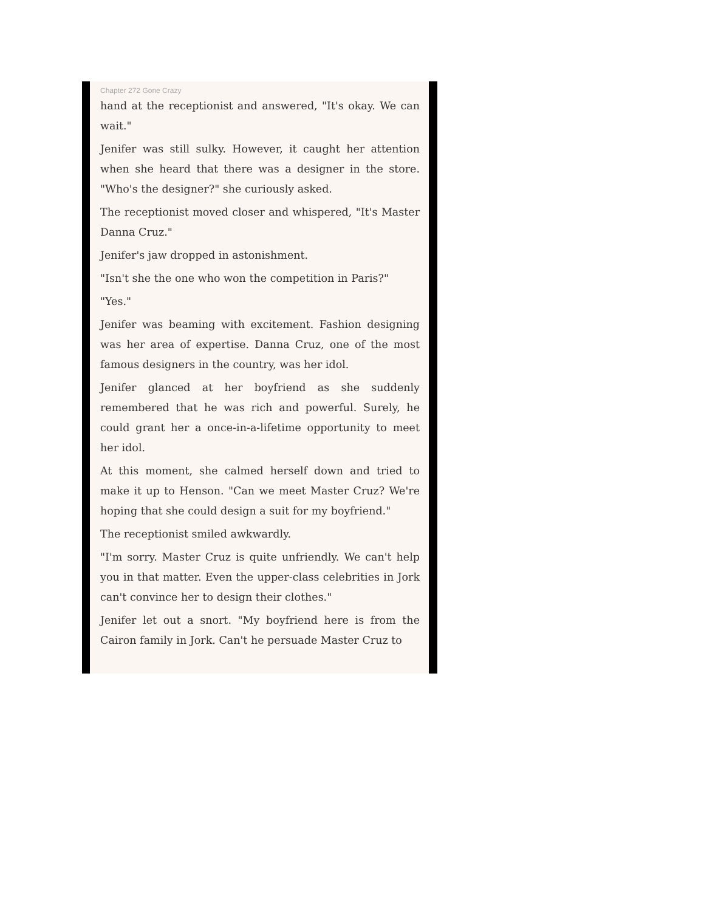Chapter 272 Gone Crazy
hand at the receptionist and answered, "It's okay. We can wait."
Jenifer was still sulky. However, it caught her attention when she heard that there was a designer in the store. "Who's the designer?" she curiously asked.
The receptionist moved closer and whispered, "It's Master Danna Cruz."
Jenifer's jaw dropped in astonishment.
"Isn't she the one who won the competition in Paris?"
"Yes."
Jenifer was beaming with excitement. Fashion designing was her area of expertise. Danna Cruz, one of the most famous designers in the country, was her idol.
Jenifer glanced at her boyfriend as she suddenly remembered that he was rich and powerful. Surely, he could grant her a once-in-a-lifetime opportunity to meet her idol.
At this moment, she calmed herself down and tried to make it up to Henson. "Can we meet Master Cruz? We're hoping that she could design a suit for my boyfriend."
The receptionist smiled awkwardly.
"I'm sorry. Master Cruz is quite unfriendly. We can't help you in that matter. Even the upper-class celebrities in Jork can't convince her to design their clothes."
Jenifer let out a snort. "My boyfriend here is from the Cairon family in Jork. Can't he persuade Master Cruz to